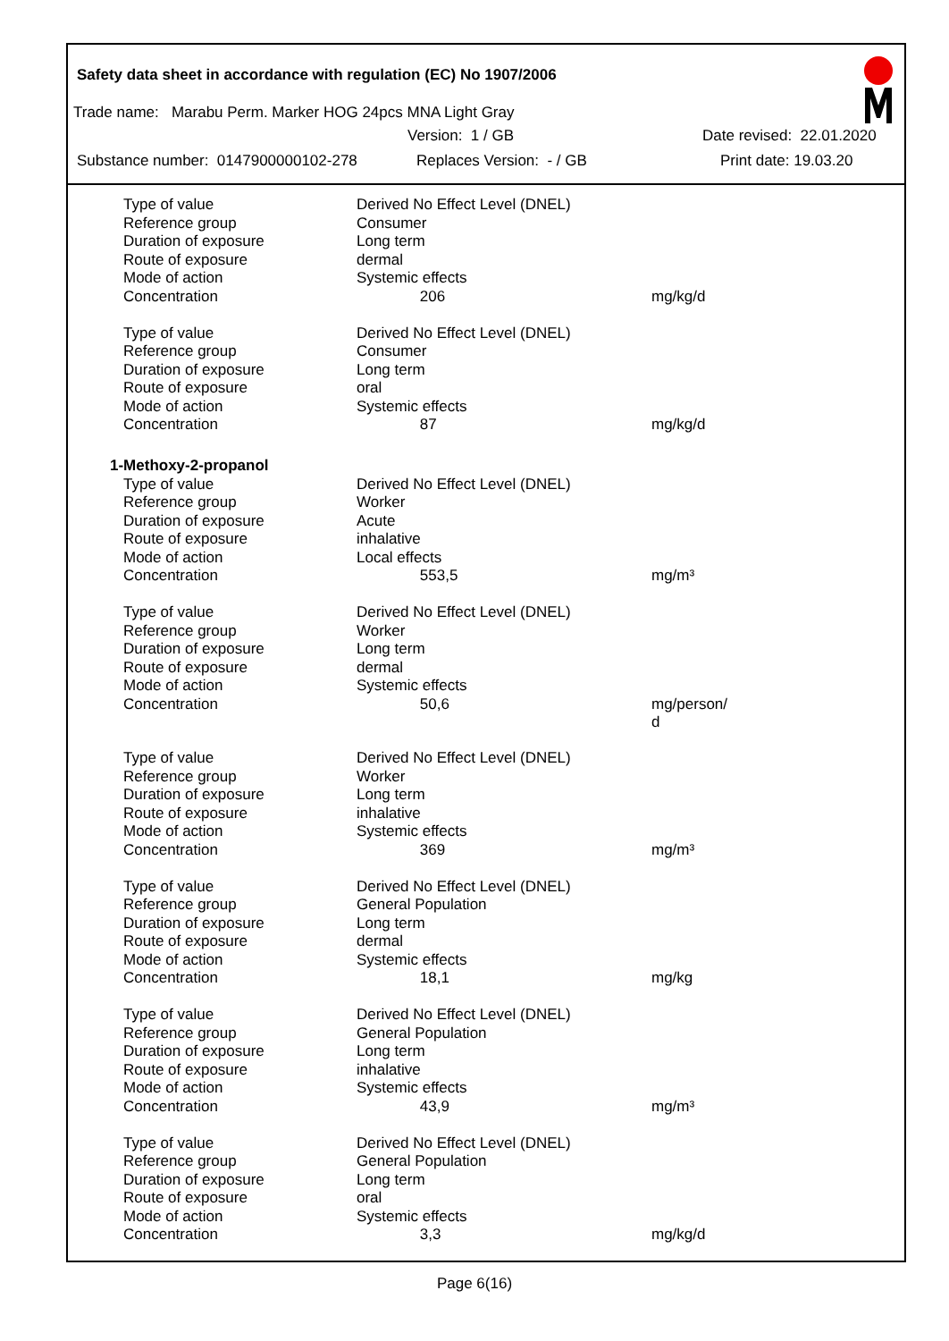Safety data sheet in accordance with regulation (EC) No 1907/2006
Trade name: Marabu Perm. Marker HOG 24pcs MNA Light Gray
Version: 1 / GB Date revised: 22.01.2020
Substance number: 0147900000102-278 Replaces Version: - / GB Print date: 19.03.20
| Type of value | Derived No Effect Level (DNEL) | |
| Reference group | Consumer | |
| Duration of exposure | Long term | |
| Route of exposure | dermal | |
| Mode of action | Systemic effects | |
| Concentration | 206 | mg/kg/d |
| Type of value | Derived No Effect Level (DNEL) | |
| Reference group | Consumer | |
| Duration of exposure | Long term | |
| Route of exposure | oral | |
| Mode of action | Systemic effects | |
| Concentration | 87 | mg/kg/d |
| 1-Methoxy-2-propanol | | |
| Type of value | Derived No Effect Level (DNEL) | |
| Reference group | Worker | |
| Duration of exposure | Acute | |
| Route of exposure | inhalative | |
| Mode of action | Local effects | |
| Concentration | 553,5 | mg/m³ |
| Type of value | Derived No Effect Level (DNEL) | |
| Reference group | Worker | |
| Duration of exposure | Long term | |
| Route of exposure | dermal | |
| Mode of action | Systemic effects | |
| Concentration | 50,6 | mg/person/ d |
| Type of value | Derived No Effect Level (DNEL) | |
| Reference group | Worker | |
| Duration of exposure | Long term | |
| Route of exposure | inhalative | |
| Mode of action | Systemic effects | |
| Concentration | 369 | mg/m³ |
| Type of value | Derived No Effect Level (DNEL) | |
| Reference group | General Population | |
| Duration of exposure | Long term | |
| Route of exposure | dermal | |
| Mode of action | Systemic effects | |
| Concentration | 18,1 | mg/kg |
| Type of value | Derived No Effect Level (DNEL) | |
| Reference group | General Population | |
| Duration of exposure | Long term | |
| Route of exposure | inhalative | |
| Mode of action | Systemic effects | |
| Concentration | 43,9 | mg/m³ |
| Type of value | Derived No Effect Level (DNEL) | |
| Reference group | General Population | |
| Duration of exposure | Long term | |
| Route of exposure | oral | |
| Mode of action | Systemic effects | |
| Concentration | 3,3 | mg/kg/d |
Page 6(16)